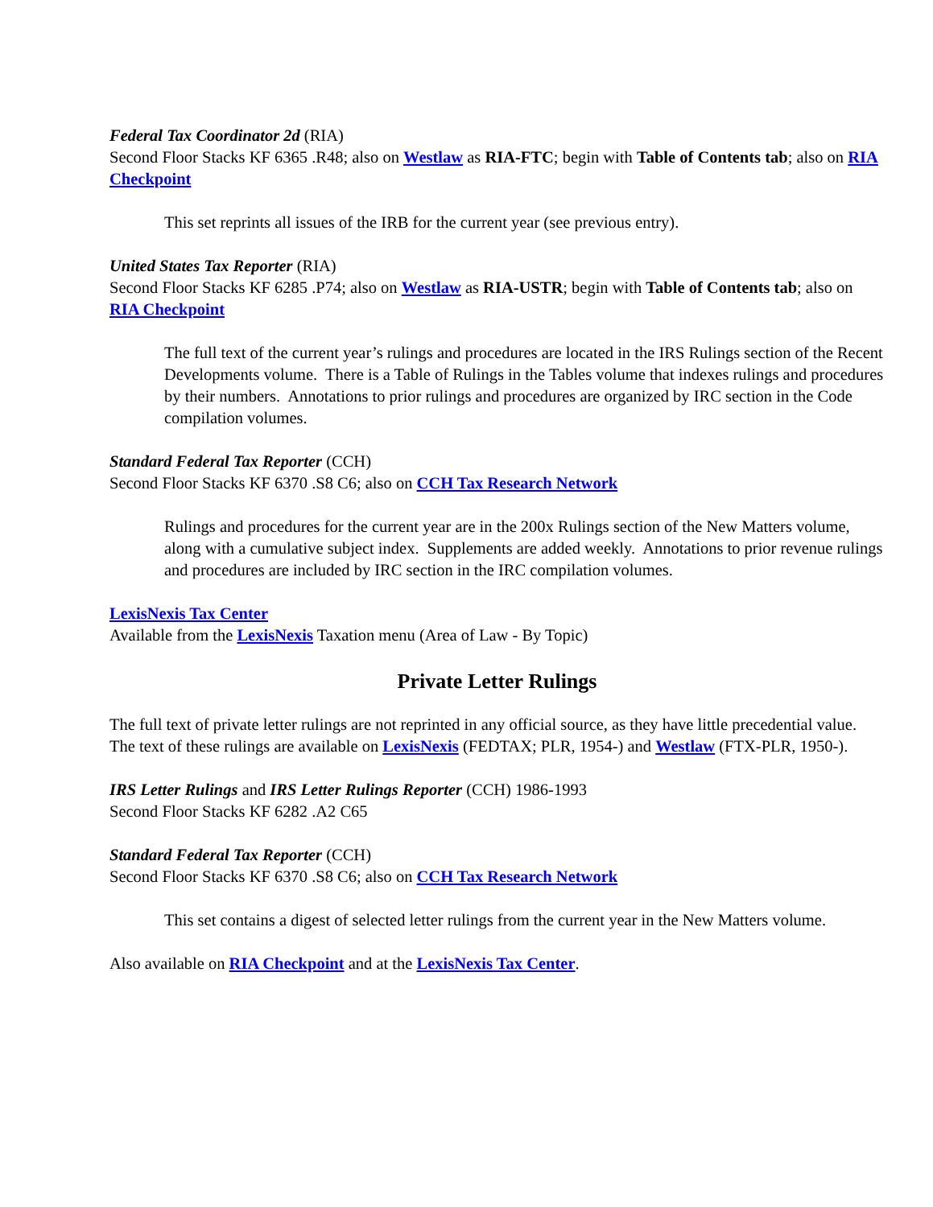Federal Tax Coordinator 2d (RIA)
Second Floor Stacks KF 6365 .R48; also on Westlaw as RIA-FTC; begin with Table of Contents tab; also on RIA Checkpoint
This set reprints all issues of the IRB for the current year (see previous entry).
United States Tax Reporter (RIA)
Second Floor Stacks KF 6285 .P74; also on Westlaw as RIA-USTR; begin with Table of Contents tab; also on RIA Checkpoint
The full text of the current year’s rulings and procedures are located in the IRS Rulings section of the Recent Developments volume. There is a Table of Rulings in the Tables volume that indexes rulings and procedures by their numbers. Annotations to prior rulings and procedures are organized by IRC section in the Code compilation volumes.
Standard Federal Tax Reporter (CCH)
Second Floor Stacks KF 6370 .S8 C6; also on CCH Tax Research Network
Rulings and procedures for the current year are in the 200x Rulings section of the New Matters volume, along with a cumulative subject index. Supplements are added weekly. Annotations to prior revenue rulings and procedures are included by IRC section in the IRC compilation volumes.
LexisNexis Tax Center
Available from the LexisNexis Taxation menu (Area of Law - By Topic)
Private Letter Rulings
The full text of private letter rulings are not reprinted in any official source, as they have little precedential value. The text of these rulings are available on LexisNexis (FEDTAX; PLR, 1954-) and Westlaw (FTX-PLR, 1950-).
IRS Letter Rulings and IRS Letter Rulings Reporter (CCH) 1986-1993
Second Floor Stacks KF 6282 .A2 C65
Standard Federal Tax Reporter (CCH)
Second Floor Stacks KF 6370 .S8 C6; also on CCH Tax Research Network
This set contains a digest of selected letter rulings from the current year in the New Matters volume.
Also available on RIA Checkpoint and at the LexisNexis Tax Center.